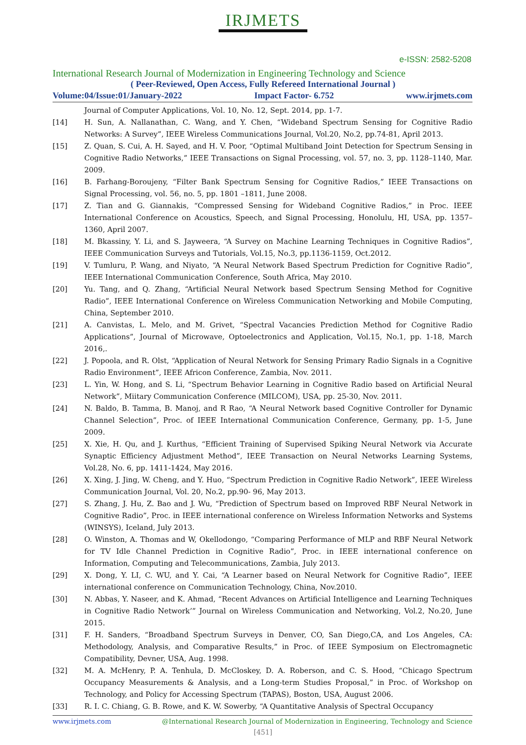IRJMETS
e-ISSN: 2582-5208
International Research Journal of Modernization in Engineering Technology and Science
( Peer-Reviewed, Open Access, Fully Refereed International Journal )
Volume:04/Issue:01/January-2022 Impact Factor- 6.752 www.irjmets.com
Journal of Computer Applications, Vol. 10, No. 12, Sept. 2014, pp. 1-7.
[14] H. Sun, A. Nallanathan, C. Wang, and Y. Chen, “Wideband Spectrum Sensing for Cognitive Radio Networks: A Survey”, IEEE Wireless Communications Journal, Vol.20, No.2, pp.74-81, April 2013.
[15] Z. Quan, S. Cui, A. H. Sayed, and H. V. Poor, “Optimal Multiband Joint Detection for Spectrum Sensing in Cognitive Radio Networks,” IEEE Transactions on Signal Processing, vol. 57, no. 3, pp. 1128–1140, Mar. 2009.
[16] B. Farhang-Boroujeny, “Filter Bank Spectrum Sensing for Cognitive Radios,” IEEE Transactions on Signal Processing, vol. 56, no. 5, pp. 1801 –1811, June 2008.
[17] Z. Tian and G. Giannakis, “Compressed Sensing for Wideband Cognitive Radios,” in Proc. IEEE International Conference on Acoustics, Speech, and Signal Processing, Honolulu, HI, USA, pp. 1357–1360, April 2007.
[18] M. Bkassiny, Y. Li, and S. Jayweera, “A Survey on Machine Learning Techniques in Cognitive Radios”, IEEE Communication Surveys and Tutorials, Vol.15, No.3, pp.1136-1159, Oct.2012.
[19] V. Tumluru, P. Wang, and Niyato, “A Neural Network Based Spectrum Prediction for Cognitive Radio”, IEEE International Communication Conference, South Africa, May 2010.
[20] Yu. Tang, and Q. Zhang, “Artificial Neural Network based Spectrum Sensing Method for Cognitive Radio”, IEEE International Conference on Wireless Communication Networking and Mobile Computing, China, September 2010.
[21] A. Canvistas, L. Melo, and M. Grivet, “Spectral Vacancies Prediction Method for Cognitive Radio Applications”, Journal of Microwave, Optoelectronics and Application, Vol.15, No.1, pp. 1-18, March 2016,.
[22] J. Popoola, and R. Olst, “Application of Neural Network for Sensing Primary Radio Signals in a Cognitive Radio Environment”, IEEE Africon Conference, Zambia, Nov. 2011.
[23] L. Yin, W. Hong, and S. Li, “Spectrum Behavior Learning in Cognitive Radio based on Artificial Neural Network”, Miitary Communication Conference (MILCOM), USA, pp. 25-30, Nov. 2011.
[24] N. Baldo, B. Tamma, B. Manoj, and R Rao, “A Neural Network based Cognitive Controller for Dynamic Channel Selection”, Proc. of IEEE International Communication Conference, Germany, pp. 1-5, June 2009.
[25] X. Xie, H. Qu, and J. Kurthus, “Efficient Training of Supervised Spiking Neural Network via Accurate Synaptic Efficiency Adjustment Method”, IEEE Transaction on Neural Networks Learning Systems, Vol.28, No. 6, pp. 1411-1424, May 2016.
[26] X. Xing, J. Jing, W. Cheng, and Y. Huo, “Spectrum Prediction in Cognitive Radio Network”, IEEE Wireless Communication Journal, Vol. 20, No.2, pp.90- 96, May 2013.
[27] S. Zhang, J. Hu, Z. Bao and J. Wu, “Prediction of Spectrum based on Improved RBF Neural Network in Cognitive Radio”, Proc. in IEEE international conference on Wireless Information Networks and Systems (WINSYS), Iceland, July 2013.
[28] O. Winston, A. Thomas and W, Okellodongo, “Comparing Performance of MLP and RBF Neural Network for TV Idle Channel Prediction in Cognitive Radio”, Proc. in IEEE international conference on Information, Computing and Telecommunications, Zambia, July 2013.
[29] X. Dong, Y. LI, C. WU, and Y. Cai, “A Learner based on Neural Network for Cognitive Radio”, IEEE international conference on Communication Technology, China, Nov.2010.
[30] N. Abbas, Y. Naseer, and K. Ahmad, “Recent Advances on Artificial Intelligence and Learning Techniques in Cognitive Radio Network’” Journal on Wireless Communication and Networking, Vol.2, No.20, June 2015.
[31] F. H. Sanders, “Broadband Spectrum Surveys in Denver, CO, San Diego,CA, and Los Angeles, CA: Methodology, Analysis, and Comparative Results,” in Proc. of IEEE Symposium on Electromagnetic Compatibility, Devner, USA, Aug. 1998.
[32] M. A. McHenry, P. A. Tenhula, D. McCloskey, D. A. Roberson, and C. S. Hood, “Chicago Spectrum Occupancy Measurements & Analysis, and a Long-term Studies Proposal,” in Proc. of Workshop on Technology, and Policy for Accessing Spectrum (TAPAS), Boston, USA, August 2006.
[33] R. I. C. Chiang, G. B. Rowe, and K. W. Sowerby, “A Quantitative Analysis of Spectral Occupancy
www.irjmets.com @International Research Journal of Modernization in Engineering, Technology and Science
[451]